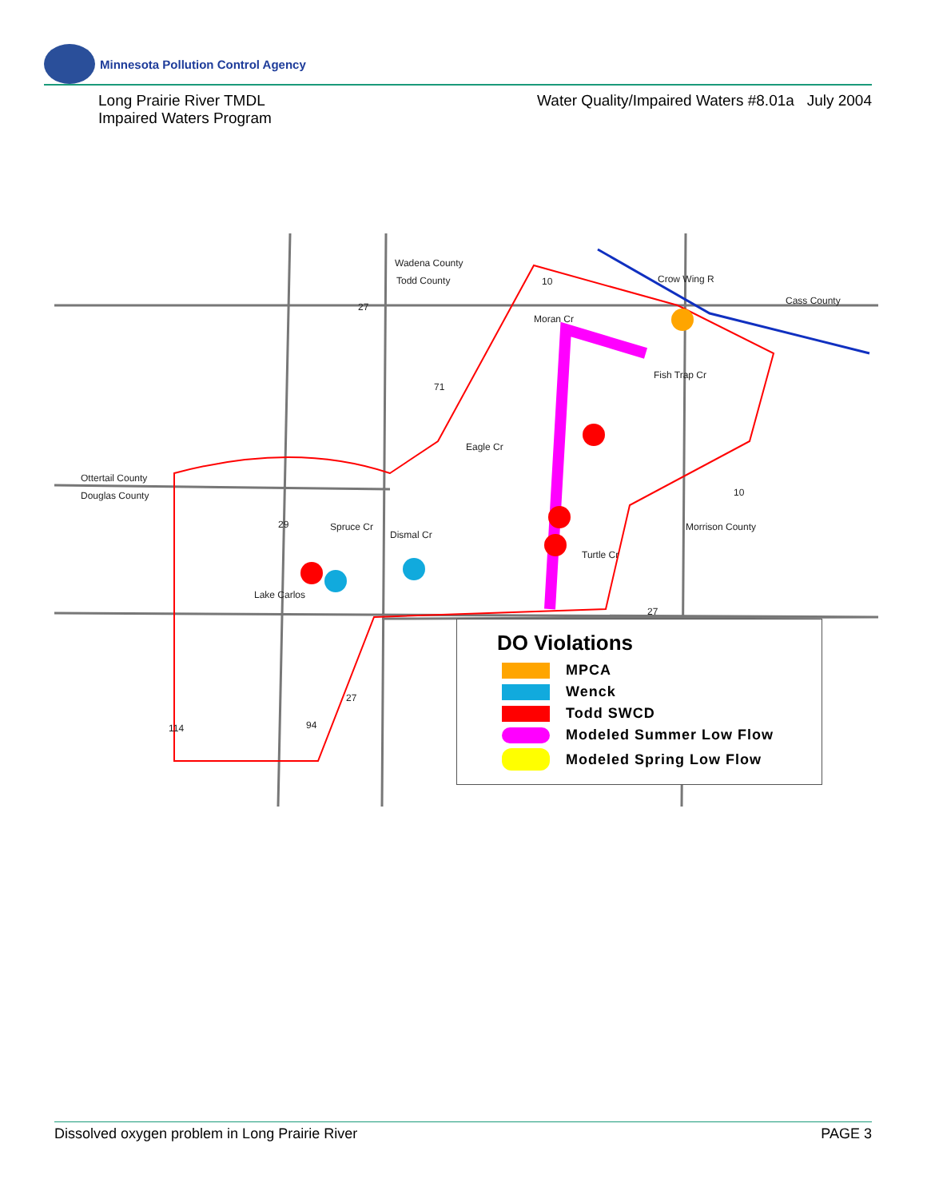Minnesota Pollution Control Agency
Long Prairie River TMDL
Impaired Waters Program
Water Quality/Impaired Waters #8.01a July 2004
Wadena County
Todd County
Cass County
Ottertail County
Douglas County
Morrison County
Crow Wing R
Fish Trap Cr
Eagle Cr
Moran Cr
Dismal Cr
Spruce Cr
Turtle Cr
Lake Carlos
27
10
71
10
29
27
27
114 94
DO Violations
MPCA
Wenck
Todd SWCD
Modeled Summer Low Flow
Modeled Spring Low Flow
Dissolved oxygen problem in Long Prairie River PAGE 3